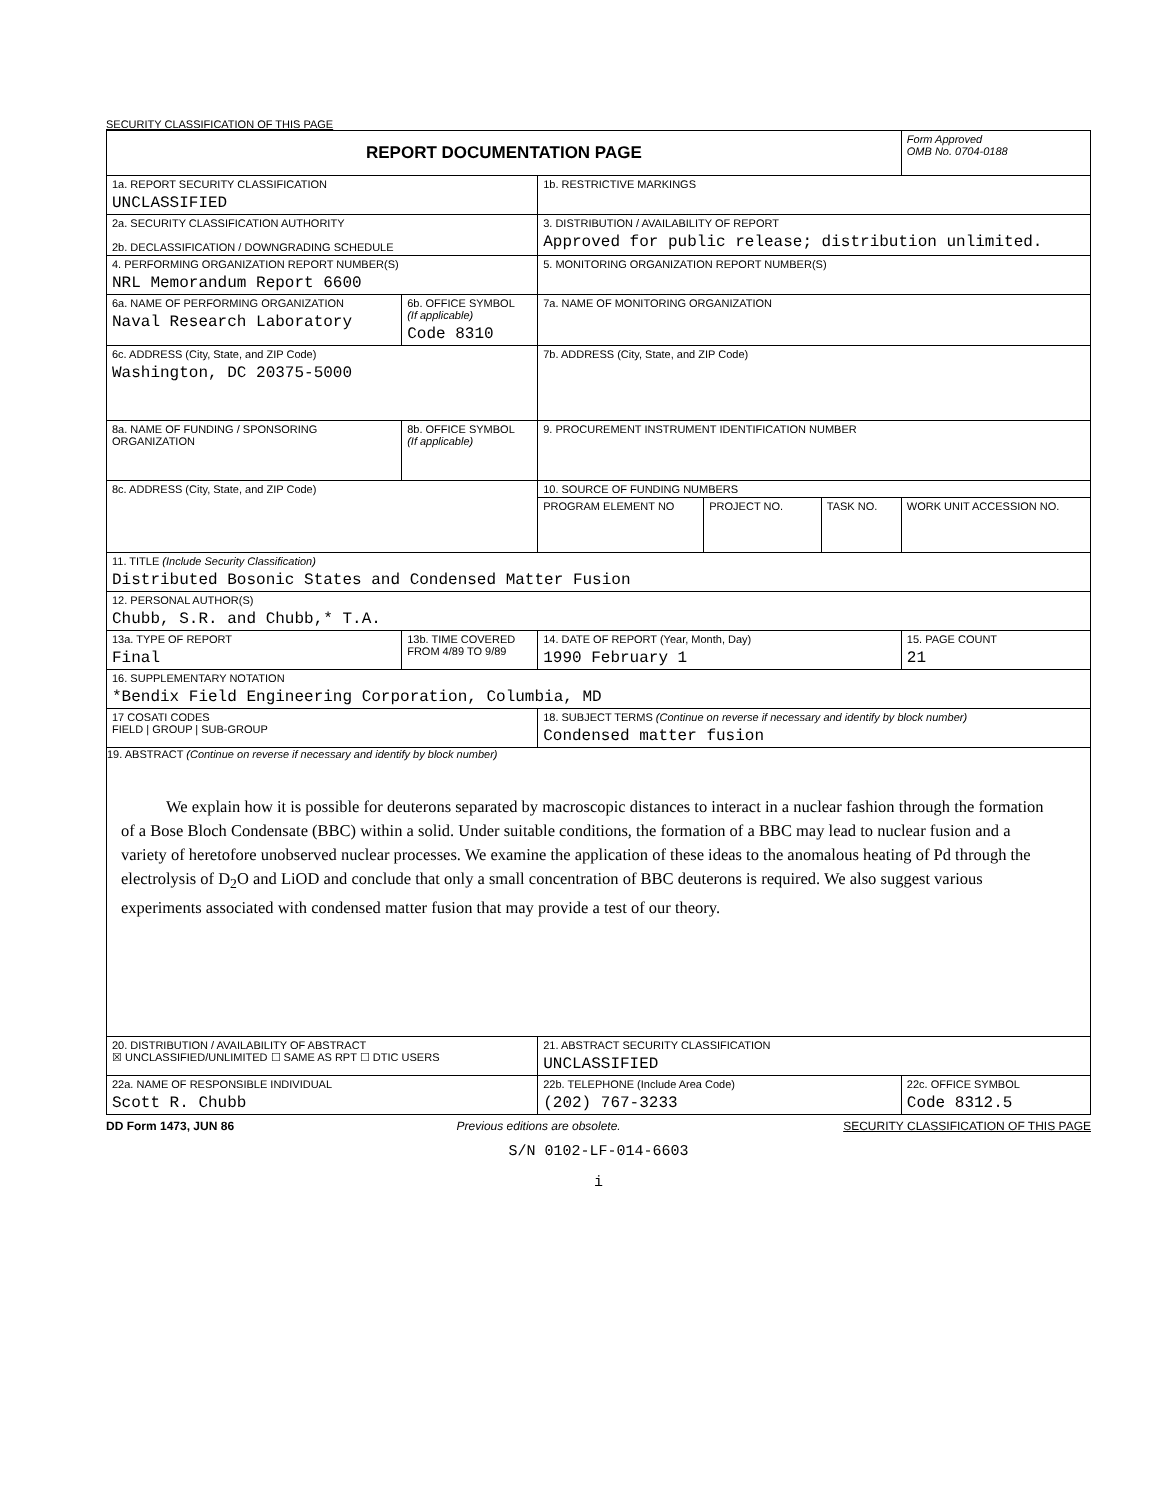SECURITY CLASSIFICATION OF THIS PAGE
| REPORT DOCUMENTATION PAGE | | | | | Form Approved OMB No. 0704-0188 |
| 1a. REPORT SECURITY CLASSIFICATION UNCLASSIFIED | | 1b. RESTRICTIVE MARKINGS | | | |
| 2a. SECURITY CLASSIFICATION AUTHORITY 2b. DECLASSIFICATION / DOWNGRADING SCHEDULE | | 3. DISTRIBUTION / AVAILABILITY OF REPORT Approved for public release; distribution unlimited. | | | |
| 4. PERFORMING ORGANIZATION REPORT NUMBER(S) NRL Memorandum Report 6600 | | 5. MONITORING ORGANIZATION REPORT NUMBER(S) | | | |
| 6a. NAME OF PERFORMING ORGANIZATION Naval Research Laboratory | 6b. OFFICE SYMBOL (If applicable) Code 8310 | 7a. NAME OF MONITORING ORGANIZATION | | | |
| 6c. ADDRESS (City, State, and ZIP Code) Washington, DC 20375-5000 | | 7b. ADDRESS (City, State, and ZIP Code) | | | |
| 8a. NAME OF FUNDING / SPONSORING ORGANIZATION | 8b. OFFICE SYMBOL (If applicable) | 9. PROCUREMENT INSTRUMENT IDENTIFICATION NUMBER | | | |
| 8c. ADDRESS (City, State, and ZIP Code) | | 10. SOURCE OF FUNDING NUMBERS | | | |
| | | PROGRAM ELEMENT NO | PROJECT NO. | TASK NO. | WORK UNIT ACCESSION NO. |
| 11. TITLE (Include Security Classification) Distributed Bosonic States and Condensed Matter Fusion | | | | | |
| 12. PERSONAL AUTHOR(S) Chubb, S.R. and Chubb,* T.A. | | | | | |
| 13a. TYPE OF REPORT Final | 13b. TIME COVERED FROM 4/89 TO 9/89 | 14. DATE OF REPORT (Year, Month, Day) 1990 February 1 | | | 15. PAGE COUNT 21 |
| 16. SUPPLEMENTARY NOTATION *Bendix Field Engineering Corporation, Columbia, MD | | | | | |
| 17 COSATI CODES FIELD / GROUP / SUB-GROUP | | 18. SUBJECT TERMS (Continue on reverse if necessary and identify by block number) Condensed matter fusion | | | |
| 19. ABSTRACT (Continue on reverse if necessary and identify by block number) We explain how it is possible for deuterons separated by macroscopic distances to interact in a nuclear fashion through the formation of a Bose Bloch Condensate (BBC) within a solid. Under suitable conditions, the formation of a BBC may lead to nuclear fusion and a variety of heretofore unobserved nuclear processes. We examine the application of these ideas to the anomalous heating of Pd through the electrolysis of D<sub>2</sub>O and LiOD and conclude that only a small concentration of BBC deuterons is required. We also suggest various experiments associated with condensed matter fusion that may provide a test of our theory. | | | | | |
| 20. DISTRIBUTION / AVAILABILITY OF ABSTRACT ☒ UNCLASSIFIED/UNLIMITED ☐ SAME AS RPT ☐ DTIC USERS | | 21. ABSTRACT SECURITY CLASSIFICATION UNCLASSIFIED | | | |
| 22a. NAME OF RESPONSIBLE INDIVIDUAL Scott R. Chubb | | 22b. TELEPHONE (Include Area Code) (202) 767-3233 | | | 22c. OFFICE SYMBOL Code 8312.5 |
DD Form 1473, JUN 86 Previous editions are obsolete. SECURITY CLASSIFICATION OF THIS PAGE
S/N 0102-LF-014-6603
i